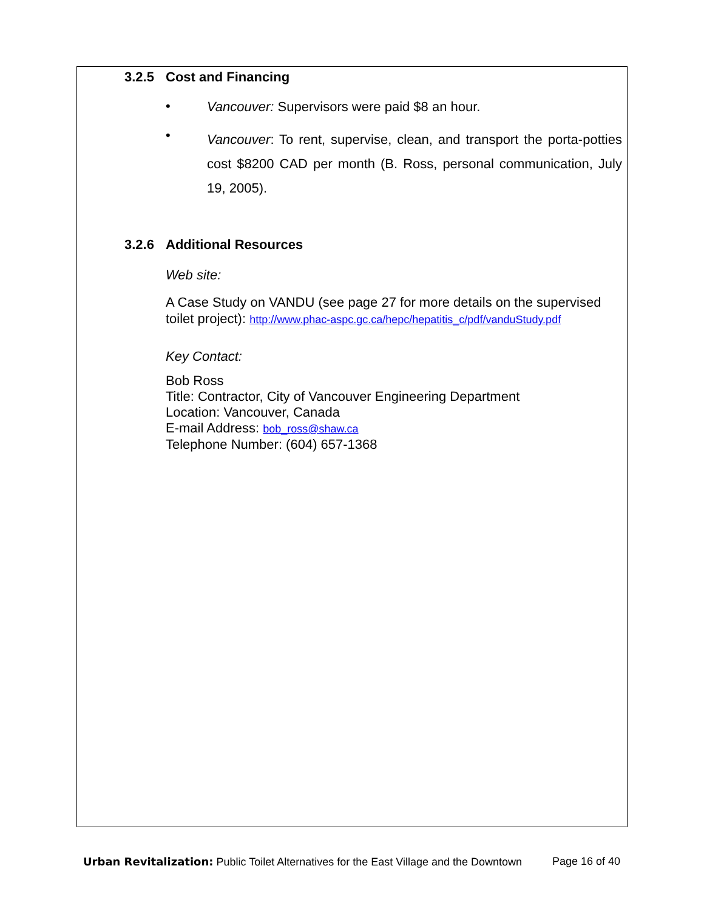3.2.5 Cost and Financing
•
Vancouver: Supervisors were paid $8 an hour.
•
Vancouver: To rent, supervise, clean, and transport the porta-potties cost $8200 CAD per month (B. Ross, personal communication, July 19, 2005).
3.2.6 Additional Resources
Web site:
A Case Study on VANDU (see page 27 for more details on the supervised toilet project): http://www.phac-aspc.gc.ca/hepc/hepatitis_c/pdf/vanduStudy.pdf
Key Contact:
Bob Ross
Title: Contractor, City of Vancouver Engineering Department
Location: Vancouver, Canada
E-mail Address: bob_ross@shaw.ca
Telephone Number: (604) 657-1368
Urban Revitalization: Public Toilet Alternatives for the East Village and the Downtown
Page 16 of 40